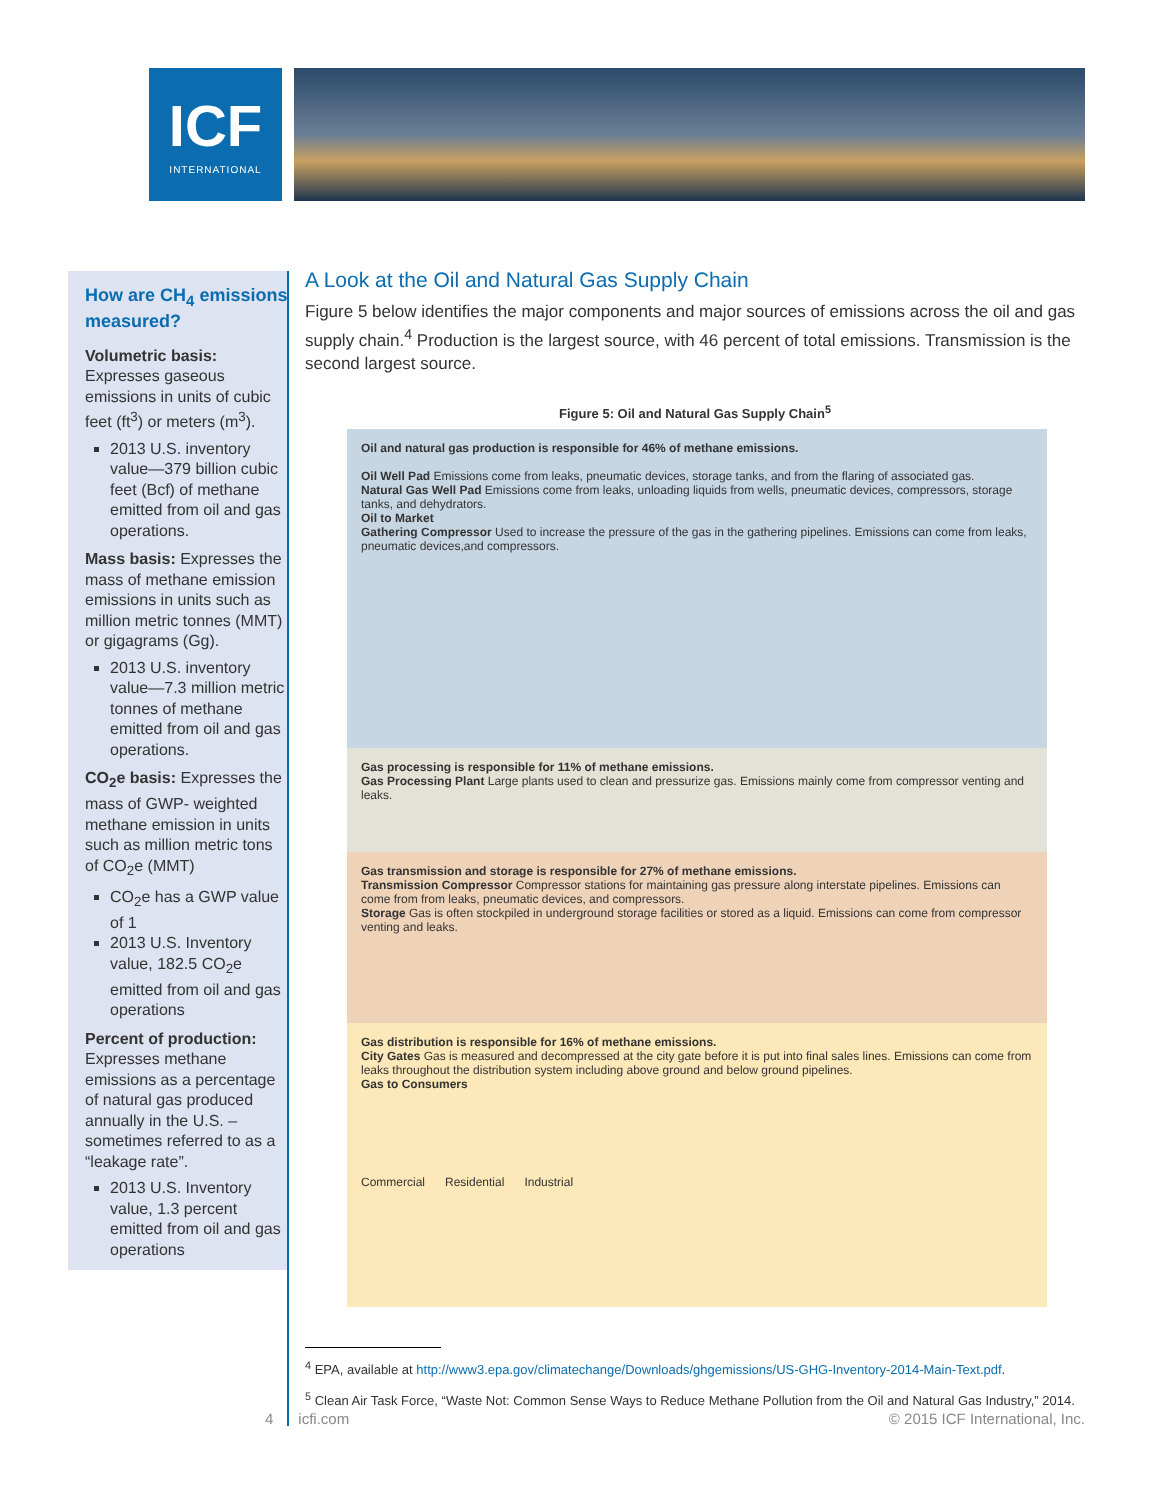ICF
INTERNATIONAL
How are CH<sub>4</sub> emissions measured?
Volumetric basis: Expresses gaseous emissions in units of cubic feet (ft<sup>3</sup>) or meters (m<sup>3</sup>).
2013 U.S. inventory value—379 billion cubic feet (Bcf) of methane emitted from oil and gas operations.
Mass basis: Expresses the mass of methane emission emissions in units such as million metric tonnes (MMT) or gigagrams (Gg).
2013 U.S. inventory value—7.3 million metric tonnes of methane emitted from oil and gas operations.
CO<sub>2</sub>e basis: Expresses the mass of GWP- weighted methane emission in units such as million metric tons of CO<sub>2</sub>e (MMT)
CO<sub>2</sub>e has a GWP value of 1
2013 U.S. Inventory value, 182.5 CO<sub>2</sub>e emitted from oil and gas operations
Percent of production: Expresses methane emissions as a percentage of natural gas produced annually in the U.S. – sometimes referred to as a “leakage rate”.
2013 U.S. Inventory value, 1.3 percent emitted from oil and gas operations
A Look at the Oil and Natural Gas Supply Chain
Figure 5 below identifies the major components and major sources of emissions across the oil and gas supply chain.<sup>4</sup> Production is the largest source, with 46 percent of total emissions. Transmission is the second largest source.
Figure 5: Oil and Natural Gas Supply Chain<sup>5</sup>
Oil and natural gas production is responsible for 46% of methane emissions.
Oil Well Pad Emissions come from leaks, pneumatic devices, storage tanks, and from the flaring of associated gas.
Natural Gas Well Pad Emissions come from leaks, unloading liquids from wells, pneumatic devices, compressors, storage tanks, and dehydrators.
Oil to Market
Gathering Compressor Used to increase the pressure of the gas in the gathering pipelines. Emissions can come from leaks, pneumatic devices,and compressors.
Gas processing is responsible for 11% of methane emissions.
Gas Processing Plant Large plants used to clean and pressurize gas. Emissions mainly come from compressor venting and leaks.
Gas transmission and storage is responsible for 27% of methane emissions.
Transmission Compressor Compressor stations for maintaining gas pressure along interstate pipelines. Emissions can come from from leaks, pneumatic devices, and compressors.
Storage Gas is often stockpiled in underground storage facilities or stored as a liquid. Emissions can come from compressor venting and leaks.
Gas distribution is responsible for 16% of methane emissions.
City Gates Gas is measured and decompressed at the city gate before it is put into final sales lines. Emissions can come from leaks throughout the distribution system including above ground and below ground pipelines.
Gas to Consumers
Commercial Residential Industrial
<sup>4</sup> EPA, available at http://www3.epa.gov/climatechange/Downloads/ghgemissions/US-GHG-Inventory-2014-Main-Text.pdf.
<sup>5</sup> Clean Air Task Force, “Waste Not: Common Sense Ways to Reduce Methane Pollution from the Oil and Natural Gas Industry,” 2014.
4 icfi.com © 2015 ICF International, Inc.